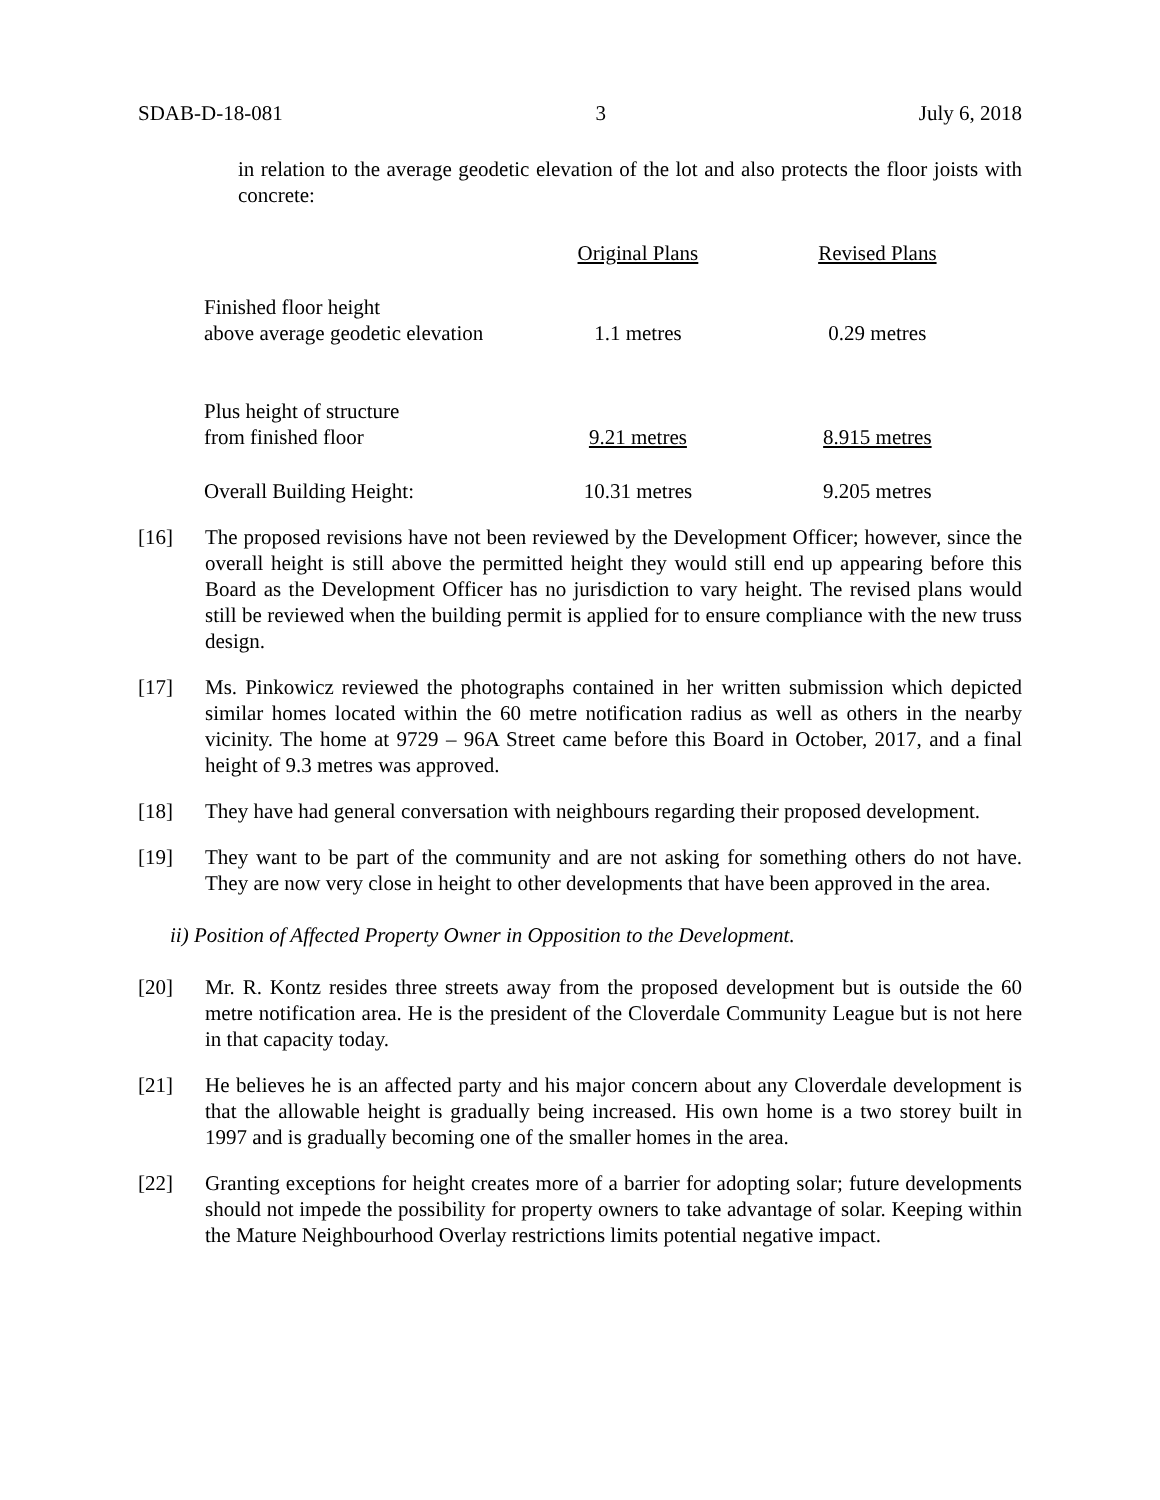SDAB-D-18-081 3 July 6, 2018
in relation to the average geodetic elevation of the lot and also protects the floor joists with concrete:
| | Original Plans | Revised Plans |
| --- | --- | --- |
| Finished floor height above average geodetic elevation | 1.1 metres | 0.29 metres |
| Plus height of structure from finished floor | 9.21 metres | 8.915 metres |
| Overall Building Height: | 10.31 metres | 9.205 metres |
[16] The proposed revisions have not been reviewed by the Development Officer; however, since the overall height is still above the permitted height they would still end up appearing before this Board as the Development Officer has no jurisdiction to vary height. The revised plans would still be reviewed when the building permit is applied for to ensure compliance with the new truss design.
[17] Ms. Pinkowicz reviewed the photographs contained in her written submission which depicted similar homes located within the 60 metre notification radius as well as others in the nearby vicinity. The home at 9729 – 96A Street came before this Board in October, 2017, and a final height of 9.3 metres was approved.
[18] They have had general conversation with neighbours regarding their proposed development.
[19] They want to be part of the community and are not asking for something others do not have. They are now very close in height to other developments that have been approved in the area.
ii) Position of Affected Property Owner in Opposition to the Development.
[20] Mr. R. Kontz resides three streets away from the proposed development but is outside the 60 metre notification area. He is the president of the Cloverdale Community League but is not here in that capacity today.
[21] He believes he is an affected party and his major concern about any Cloverdale development is that the allowable height is gradually being increased. His own home is a two storey built in 1997 and is gradually becoming one of the smaller homes in the area.
[22] Granting exceptions for height creates more of a barrier for adopting solar; future developments should not impede the possibility for property owners to take advantage of solar. Keeping within the Mature Neighbourhood Overlay restrictions limits potential negative impact.